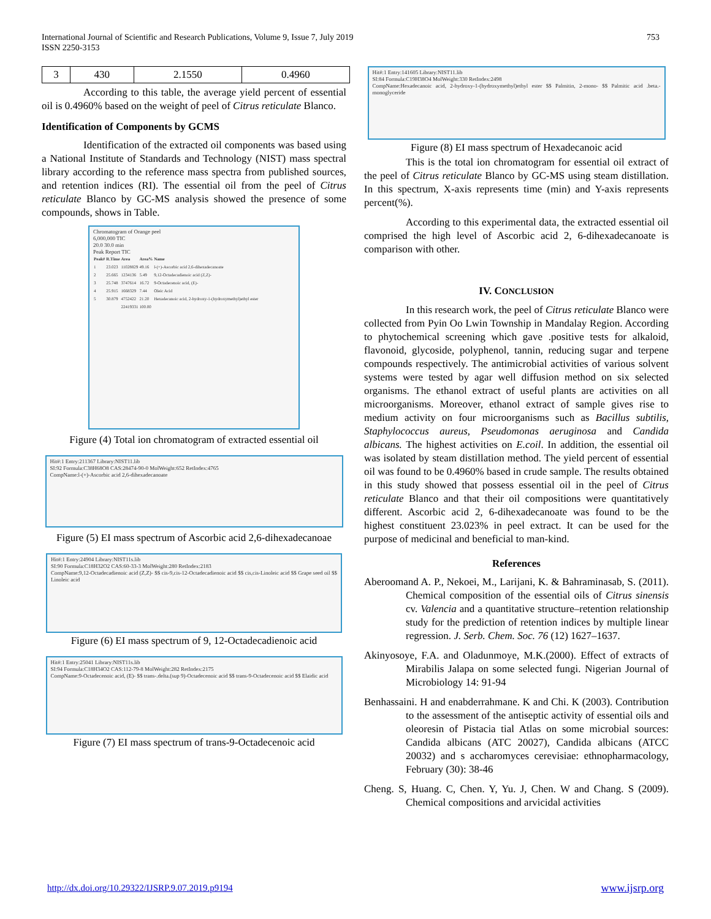International Journal of Scientific and Research Publications, Volume 9, Issue 7, July 2019
ISSN 2250-3153
753
| 3 | 430 | 2.1550 | 0.4960 |
According to this table, the average yield percent of essential oil is 0.4960% based on the weight of peel of Citrus reticulate Blanco.
Identification of Components by GCMS
Identification of the extracted oil components was based using a National Institute of Standards and Technology (NIST) mass spectral library according to the reference mass spectra from published sources, and retention indices (RI). The essential oil from the peel of Citrus reticulate Blanco by GC-MS analysis showed the presence of some compounds, shows in Table.
Chromatogram of Orange peel
6,000,000 TIC
20.0 30.0 min
Peak Report TIC
| Peak# | R.Time | Area | Area% | Name |
| --- | --- | --- | --- | --- |
| 1 | 23.023 | 11028829 | 49.16 | l-(+)-Ascorbic acid 2,6-dihexadecanoate |
| 2 | 25.665 | 1234136 | 5.49 | 9,12-Octadecadienoic acid (Z,Z)- |
| 3 | 25.748 | 3747614 | 16.72 | 9-Octadecenoic acid, (E)- |
| 4 | 25.915 | 1668329 | 7.44 | Oleic Acid |
| 5 | 30.879 | 4752422 | 21.20 | Hexadecanoic acid, 2-hydroxy-1-(hydroxymethyl)ethyl ester |
| | | 22419331 | 100.00 | |
Figure (4) Total ion chromatogram of extracted essential oil
Hit#:1 Entry:211367 Library:NIST11.lib
SI:92 Formula:C38H68O8 CAS:28474-90-0 MolWeight:652 RetIndex:4765
CompName:l-(+)-Ascorbic acid 2,6-dihexadecanoate
Figure (5) EI mass spectrum of Ascorbic acid 2,6-dihexadecanoae
Hit#:1 Entry:24904 Library:NIST11s.lib
SI:90 Formula:C18H32O2 CAS:60-33-3 MolWeight:280 RetIndex:2183
CompName:9,12-Octadecadienoic acid (Z,Z)- $$ cis-9,cis-12-Octadecadienoic acid $$ cis,cis-Linoleic acid $$ Grape seed oil $$ Linoleic acid
Figure (6) EI mass spectrum of 9, 12-Octadecadienoic acid
Hit#:1 Entry:25041 Library:NIST11s.lib
SI:94 Formula:C18H34O2 CAS:112-79-8 MolWeight:282 RetIndex:2175
CompName:9-Octadecenoic acid, (E)- $$ trans-.delta.(sup 9)-Octadecenoic acid $$ trans-9-Octadecenoic acid $$ Elaidic acid
Figure (7) EI mass spectrum of trans-9-Octadecenoic acid
Hit#:1 Entry:141605 Library:NIST11.lib
SI:84 Formula:C19H38O4 MolWeight:330 RetIndex:2498
CompName:Hexadecanoic acid, 2-hydroxy-1-(hydroxymethyl)ethyl ester $$ Palmitin, 2-mono- $$ Palmitic acid .beta.-monoglyceride
Figure (8) EI mass spectrum of Hexadecanoic acid
This is the total ion chromatogram for essential oil extract of the peel of Citrus reticulate Blanco by GC-MS using steam distillation. In this spectrum, X-axis represents time (min) and Y-axis represents percent(%).
According to this experimental data, the extracted essential oil comprised the high level of Ascorbic acid 2, 6-dihexadecanoate is comparison with other.
IV. CONCLUSION
In this research work, the peel of Citrus reticulate Blanco were collected from Pyin Oo Lwin Township in Mandalay Region. According to phytochemical screening which gave .positive tests for alkaloid, flavonoid, glycoside, polyphenol, tannin, reducing sugar and terpene compounds respectively. The antimicrobial activities of various solvent systems were tested by agar well diffusion method on six selected organisms. The ethanol extract of useful plants are activities on all microorganisms. Moreover, ethanol extract of sample gives rise to medium activity on four microorganisms such as Bacillus subtilis, Staphylococcus aureus, Pseudomonas aeruginosa and Candida albicans. The highest activities on E.coil. In addition, the essential oil was isolated by steam distillation method. The yield percent of essential oil was found to be 0.4960% based in crude sample. The results obtained in this study showed that possess essential oil in the peel of Citrus reticulate Blanco and that their oil compositions were quantitatively different. Ascorbic acid 2, 6-dihexadecanoate was found to be the highest constituent 23.023% in peel extract. It can be used for the purpose of medicinal and beneficial to man-kind.
References
Aberoomand A. P., Nekoei, M., Larijani, K. & Bahraminasab, S. (2011). Chemical composition of the essential oils of Citrus sinensis cv. Valencia and a quantitative structure–retention relationship study for the prediction of retention indices by multiple linear regression. J. Serb. Chem. Soc. 76 (12) 1627–1637.
Akinyosoye, F.A. and Oladunmoye, M.K.(2000). Effect of extracts of Mirabilis Jalapa on some selected fungi. Nigerian Journal of Microbiology 14: 91-94
Benhassaini. H and enabderrahmane. K and Chi. K (2003). Contribution to the assessment of the antiseptic activity of essential oils and oleoresin of Pistacia tial Atlas on some microbial sources: Candida albicans (ATC 20027), Candida albicans (ATCC 20032) and s accharomyces cerevisiae: ethnopharmacology, February (30): 38-46
Cheng. S, Huang. C, Chen. Y, Yu. J, Chen. W and Chang. S (2009). Chemical compositions and arvicidal activities
http://dx.doi.org/10.29322/IJSRP.9.07.2019.p9194 www.ijsrp.org